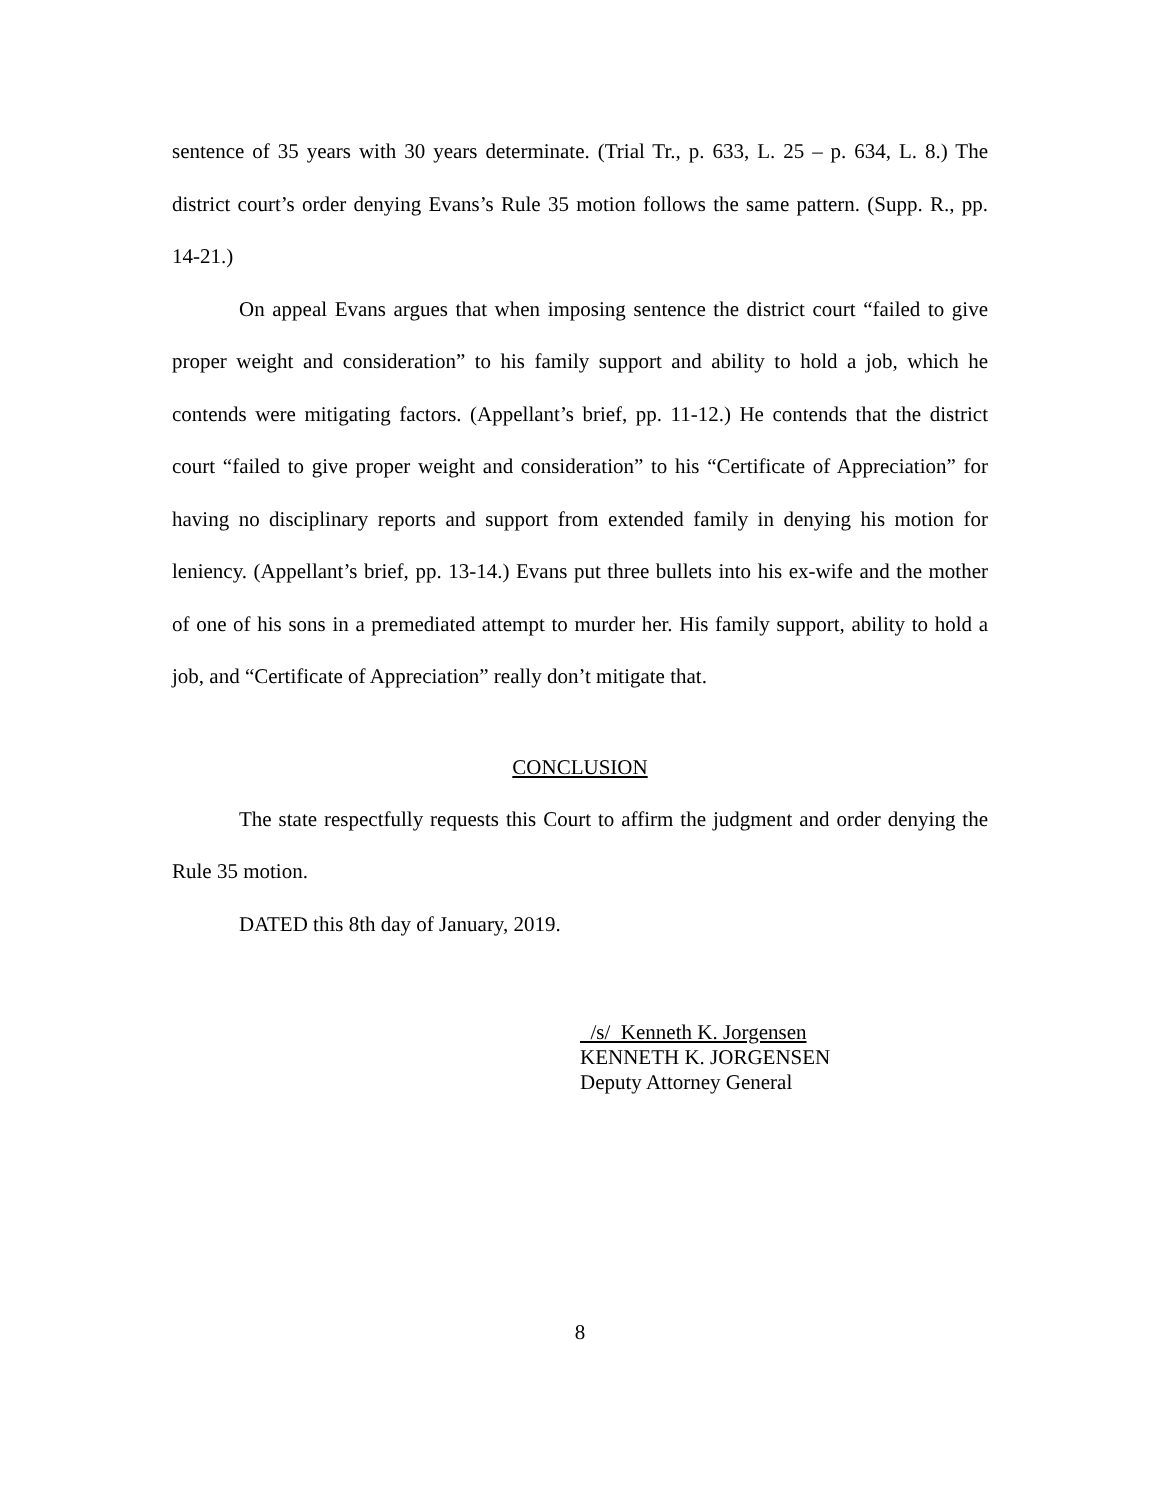sentence of 35 years with 30 years determinate. (Trial Tr., p. 633, L. 25 – p. 634, L. 8.) The district court’s order denying Evans’s Rule 35 motion follows the same pattern. (Supp. R., pp. 14-21.)
On appeal Evans argues that when imposing sentence the district court “failed to give proper weight and consideration” to his family support and ability to hold a job, which he contends were mitigating factors. (Appellant’s brief, pp. 11-12.) He contends that the district court “failed to give proper weight and consideration” to his “Certificate of Appreciation” for having no disciplinary reports and support from extended family in denying his motion for leniency. (Appellant’s brief, pp. 13-14.) Evans put three bullets into his ex-wife and the mother of one of his sons in a premediated attempt to murder her. His family support, ability to hold a job, and “Certificate of Appreciation” really don’t mitigate that.
CONCLUSION
The state respectfully requests this Court to affirm the judgment and order denying the Rule 35 motion.
DATED this 8th day of January, 2019.
/s/ Kenneth K. Jorgensen
KENNETH K. JORGENSEN
Deputy Attorney General
8